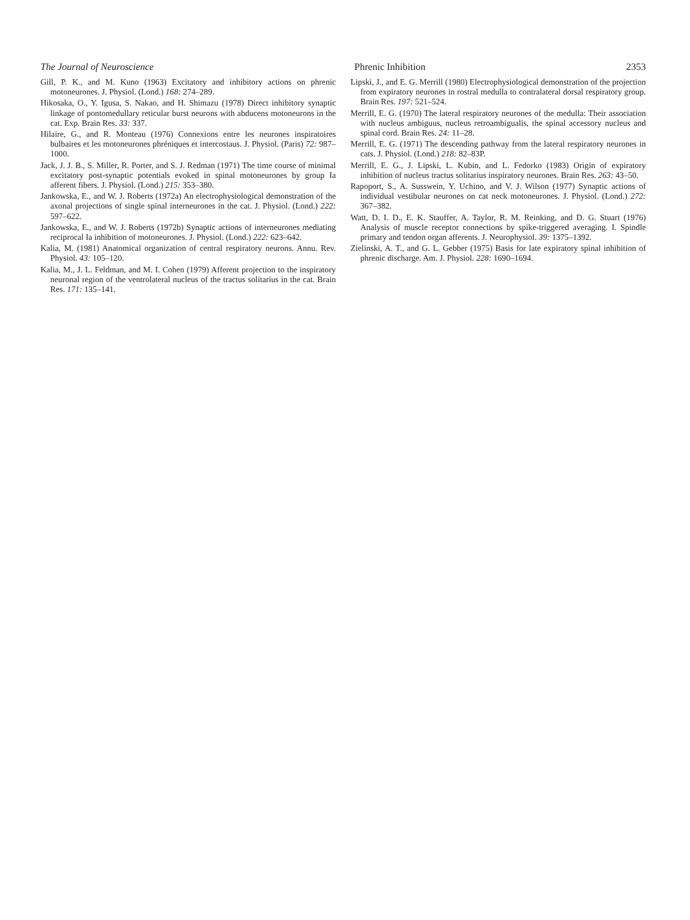The Journal of Neuroscience Phrenic Inhibition 2353
Gill, P. K., and M. Kuno (1963) Excitatory and inhibitory actions on phrenic motoneurones. J. Physiol. (Lond.) 168: 274–289.
Hikosaka, O., Y. Igusa, S. Nakao, and H. Shimazu (1978) Direct inhibitory synaptic linkage of pontomedullary reticular burst neurons with abducens motoneurons in the cat. Exp. Brain Res. 33: 337.
Hilaire, G., and R. Monteau (1976) Connexions entre les neurones inspiratoires bulbaires et les motoneurones phréniques et intercostaus. J. Physiol. (Paris) 72: 987–1000.
Jack, J. J. B., S. Miller, R. Porter, and S. J. Redman (1971) The time course of minimal excitatory post-synaptic potentials evoked in spinal motoneurones by group Ia afferent fibers. J. Physiol. (Lond.) 215: 353–380.
Jankowska, E., and W. J. Roberts (1972a) An electrophysiological demonstration of the axonal projections of single spinal interneurones in the cat. J. Physiol. (Lond.) 222: 597–622.
Jankowska, E., and W. J. Roberts (1972b) Synaptic actions of interneurones mediating reciprocal Ia inhibition of motoneurones. J. Physiol. (Lond.) 222: 623–642.
Kalia, M. (1981) Anatomical organization of central respiratory neurons. Annu. Rev. Physiol. 43: 105–120.
Kalia, M., J. L. Feldman, and M. I. Cohen (1979) Afferent projection to the inspiratory neuronal region of the ventrolateral nucleus of the tractus solitarius in the cat. Brain Res. 171: 135–141.
Lipski, J., and E. G. Merrill (1980) Electrophysiological demonstration of the projection from expiratory neurones in rostral medulla to contralateral dorsal respiratory group. Brain Res. 197: 521–524.
Merrill, E. G. (1970) The lateral respiratory neurones of the medulla: Their association with nucleus ambiguus, nucleus retroambigualis, the spinal accessory nucleus and spinal cord. Brain Res. 24: 11–28.
Merrill, E. G. (1971) The descending pathway from the lateral respiratory neurones in cats. J. Physiol. (Lond.) 218: 82–83P.
Merrill, E. G., J. Lipski, L. Kubin, and L. Fedorko (1983) Origin of expiratory inhibition of nucleus tractus solitarius inspiratory neurones. Brain Res. 263: 43–50.
Rapoport, S., A. Susswein, Y. Uchino, and V. J. Wilson (1977) Synaptic actions of individual vestibular neurones on cat neck motoneurones. J. Physiol. (Lond.) 272: 367–382.
Watt, D. I. D., E. K. Stauffer, A. Taylor, R. M. Reinking, and D. G. Stuart (1976) Analysis of muscle receptor connections by spike-triggered averaging. I. Spindle primary and tendon organ afferents. J. Neurophysiol. 39: 1375–1392.
Zielinski, A. T., and G. L. Gebber (1975) Basis for late expiratory spinal inhibition of phrenic discharge. Am. J. Physiol. 228: 1690–1694.